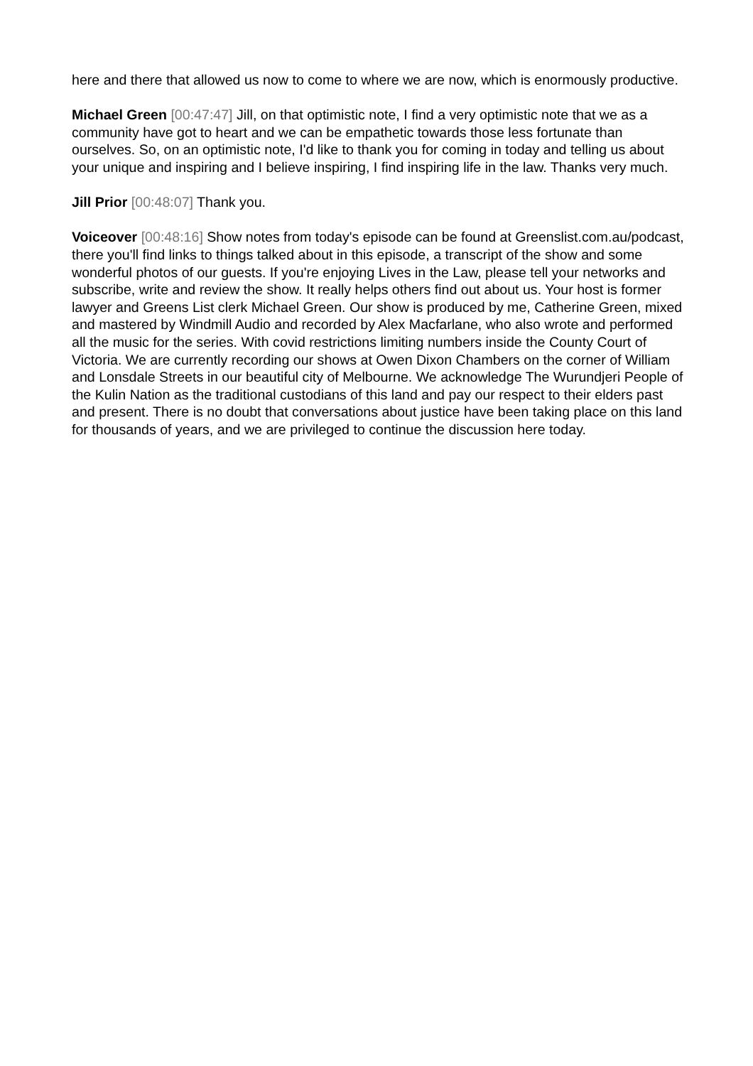here and there that allowed us now to come to where we are now, which is enormously productive.
Michael Green [00:47:47] Jill, on that optimistic note, I find a very optimistic note that we as a community have got to heart and we can be empathetic towards those less fortunate than ourselves. So, on an optimistic note, I'd like to thank you for coming in today and telling us about your unique and inspiring and I believe inspiring, I find inspiring life in the law. Thanks very much.
Jill Prior [00:48:07] Thank you.
Voiceover [00:48:16] Show notes from today's episode can be found at Greenslist.com.au/podcast, there you'll find links to things talked about in this episode, a transcript of the show and some wonderful photos of our guests. If you're enjoying Lives in the Law, please tell your networks and subscribe, write and review the show. It really helps others find out about us. Your host is former lawyer and Greens List clerk Michael Green. Our show is produced by me, Catherine Green, mixed and mastered by Windmill Audio and recorded by Alex Macfarlane, who also wrote and performed all the music for the series. With covid restrictions limiting numbers inside the County Court of Victoria. We are currently recording our shows at Owen Dixon Chambers on the corner of William and Lonsdale Streets in our beautiful city of Melbourne. We acknowledge The Wurundjeri People of the Kulin Nation as the traditional custodians of this land and pay our respect to their elders past and present. There is no doubt that conversations about justice have been taking place on this land for thousands of years, and we are privileged to continue the discussion here today.